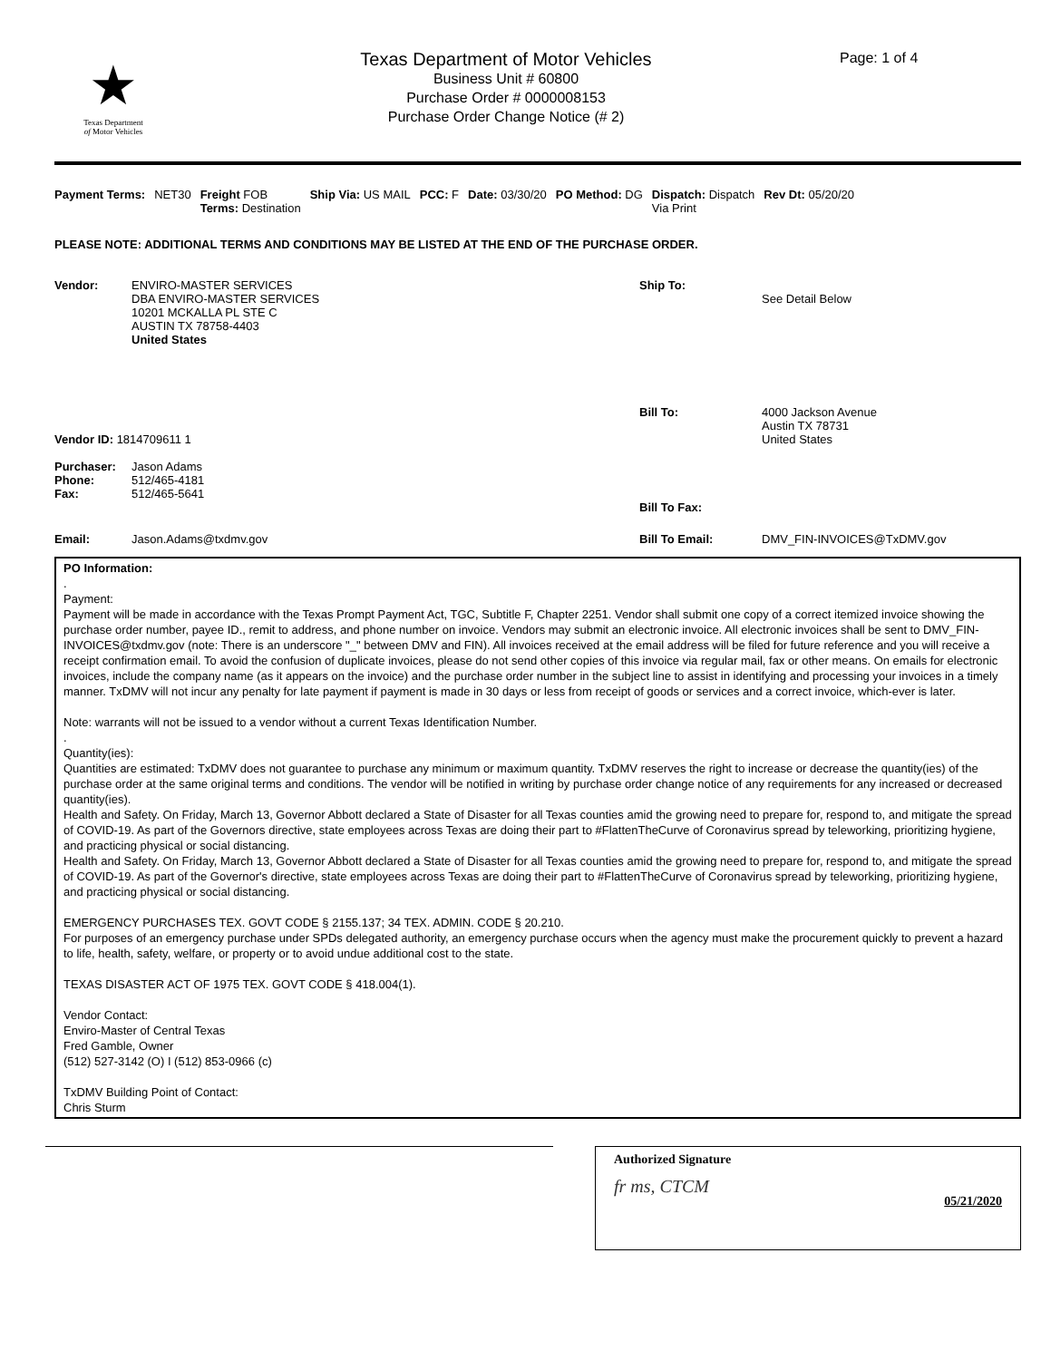★
Texas Department
of Motor Vehicles
Texas Department of Motor Vehicles
Business Unit # 60800
Purchase Order # 0000008153
Purchase Order Change Notice (# 2)
Page: 1 of 4
Payment Terms: NET30 Freight FOB
Terms: Destination
Ship Via: US MAIL PCC: F Date: 03/30/20 PO Method: DG Dispatch: Dispatch
Via Print
Rev Dt: 05/20/20
PLEASE NOTE: ADDITIONAL TERMS AND CONDITIONS MAY BE LISTED AT THE END OF THE PURCHASE ORDER.
Vendor: ENVIRO-MASTER SERVICES
DBA ENVIRO-MASTER SERVICES
10201 MCKALLA PL STE C
AUSTIN TX 78758-4403
United States
Ship To:
See Detail Below
Vendor ID: 1814709611 1 Bill To: 4000 Jackson Avenue
Austin TX 78731
United States
Purchaser:
Phone:
Fax:
Jason Adams
512/465-4181
512/465-5641
Bill To Fax:
Email: Jason.Adams@txdmv.gov Bill To Email: DMV_FIN-INVOICES@TxDMV.gov
PO Information:
.
Payment:
Payment will be made in accordance with the Texas Prompt Payment Act, TGC, Subtitle F, Chapter 2251. Vendor shall submit one copy of a correct itemized invoice showing the purchase order number, payee ID., remit to address, and phone number on invoice. Vendors may submit an electronic invoice. All electronic invoices shall be sent to DMV_FIN-INVOICES@txdmv.gov (note: There is an underscore "_" between DMV and FIN). All invoices received at the email address will be filed for future reference and you will receive a receipt confirmation email. To avoid the confusion of duplicate invoices, please do not send other copies of this invoice via regular mail, fax or other means. On emails for electronic invoices, include the company name (as it appears on the invoice) and the purchase order number in the subject line to assist in identifying and processing your invoices in a timely manner. TxDMV will not incur any penalty for late payment if payment is made in 30 days or less from receipt of goods or services and a correct invoice, which-ever is later.
Note: warrants will not be issued to a vendor without a current Texas Identification Number.
.
Quantity(ies):
Quantities are estimated: TxDMV does not guarantee to purchase any minimum or maximum quantity. TxDMV reserves the right to increase or decrease the quantity(ies) of the purchase order at the same original terms and conditions. The vendor will be notified in writing by purchase order change notice of any requirements for any increased or decreased quantity(ies).
Health and Safety. On Friday, March 13, Governor Abbott declared a State of Disaster for all Texas counties amid the growing need to prepare for, respond to, and mitigate the spread of COVID-19. As part of the Governors directive, state employees across Texas are doing their part to #FlattenTheCurve of Coronavirus spread by teleworking, prioritizing hygiene, and practicing physical or social distancing.
Health and Safety. On Friday, March 13, Governor Abbott declared a State of Disaster for all Texas counties amid the growing need to prepare for, respond to, and mitigate the spread of COVID-19. As part of the Governor's directive, state employees across Texas are doing their part to #FlattenTheCurve of Coronavirus spread by teleworking, prioritizing hygiene, and practicing physical or social distancing.
EMERGENCY PURCHASES TEX. GOVT CODE § 2155.137; 34 TEX. ADMIN. CODE § 20.210.
For purposes of an emergency purchase under SPDs delegated authority, an emergency purchase occurs when the agency must make the procurement quickly to prevent a hazard to life, health, safety, welfare, or property or to avoid undue additional cost to the state.
TEXAS DISASTER ACT OF 1975 TEX. GOVT CODE § 418.004(1).
Vendor Contact:
Enviro-Master of Central Texas
Fred Gamble, Owner
(512) 527-3142 (O) I (512) 853-0966 (c)
TxDMV Building Point of Contact:
Chris Sturm
Authorized Signature
fr ms, CTCM 05/21/2020